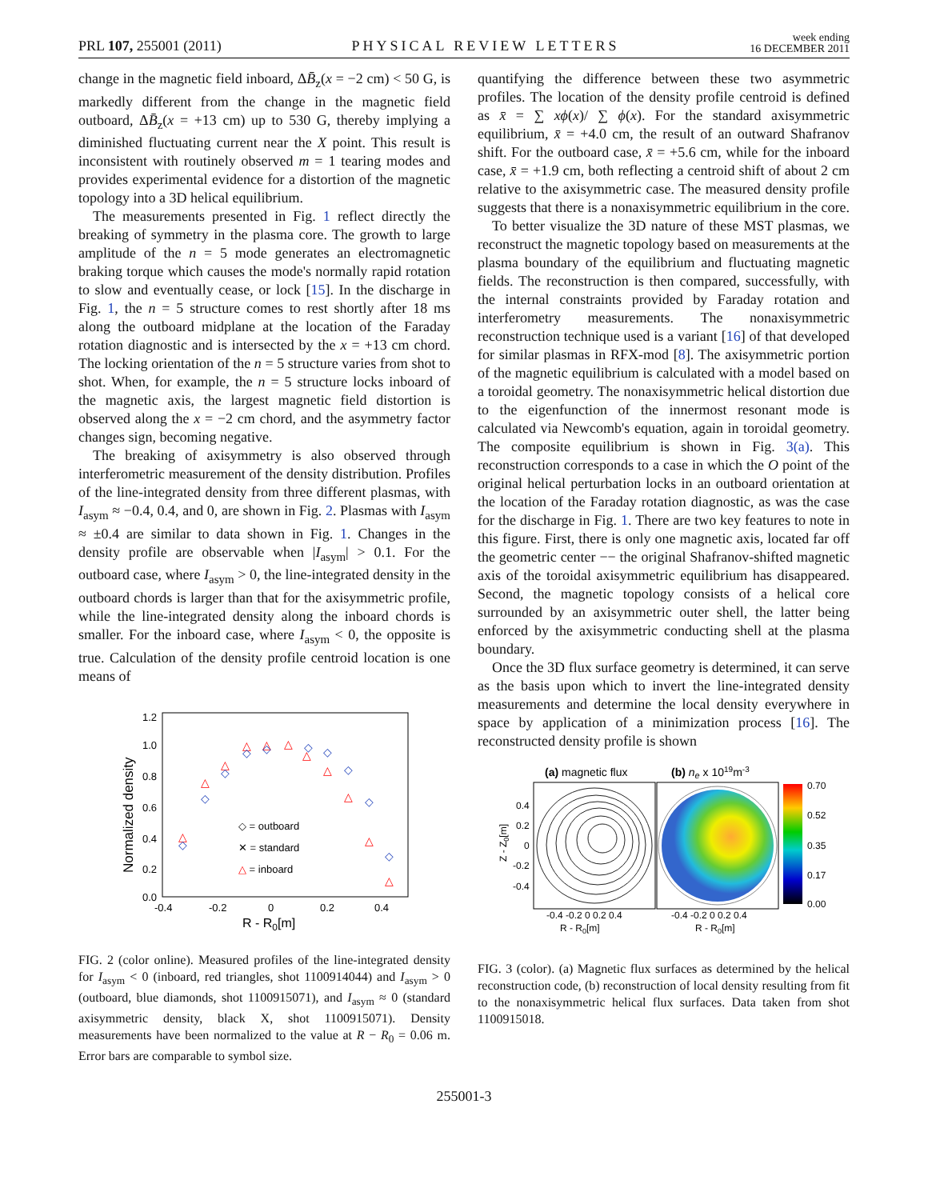PRL 107, 255001 (2011)
PHYSICAL REVIEW LETTERS
week ending
16 DECEMBER 2011
change in the magnetic field inboard, ΔB̄<sub>z</sub>(x = −2 cm) < 50 G, is markedly different from the change in the magnetic field outboard, ΔB̄<sub>z</sub>(x = +13 cm) up to 530 G, thereby implying a diminished fluctuating current near the X point. This result is inconsistent with routinely observed m = 1 tearing modes and provides experimental evidence for a distortion of the magnetic topology into a 3D helical equilibrium.
The measurements presented in Fig. 1 reflect directly the breaking of symmetry in the plasma core. The growth to large amplitude of the n = 5 mode generates an electromagnetic braking torque which causes the mode's normally rapid rotation to slow and eventually cease, or lock [15]. In the discharge in Fig. 1, the n = 5 structure comes to rest shortly after 18 ms along the outboard midplane at the location of the Faraday rotation diagnostic and is intersected by the x = +13 cm chord. The locking orientation of the n = 5 structure varies from shot to shot. When, for example, the n = 5 structure locks inboard of the magnetic axis, the largest magnetic field distortion is observed along the x = −2 cm chord, and the asymmetry factor changes sign, becoming negative.
The breaking of axisymmetry is also observed through interferometric measurement of the density distribution. Profiles of the line-integrated density from three different plasmas, with I<sub>asym</sub> ≈ −0.4, 0.4, and 0, are shown in Fig. 2. Plasmas with I<sub>asym</sub> ≈ ±0.4 are similar to data shown in Fig. 1. Changes in the density profile are observable when |I<sub>asym</sub>| > 0.1. For the outboard case, where I<sub>asym</sub> > 0, the line-integrated density in the outboard chords is larger than that for the axisymmetric profile, while the line-integrated density along the inboard chords is smaller. For the inboard case, where I<sub>asym</sub> < 0, the opposite is true. Calculation of the density profile centroid location is one means of
1.2
1.0
0.8
0.6
0.4
0.2
0.0
-0.4
-0.2
0
0.2
0.4
R - R0[m]
Normalized density
◇ = outboard
✕ = standard
△ = inboard
△
△
△
△
△
△
△
△
△
△
△
◇
◇
◇
◇
◇
◇
◇
◇
◇
◇
FIG. 2 (color online). Measured profiles of the line-integrated density for I<sub>asym</sub> < 0 (inboard, red triangles, shot 1100914044) and I<sub>asym</sub> > 0 (outboard, blue diamonds, shot 1100915071), and I<sub>asym</sub> ≈ 0 (standard axisymmetric density, black X, shot 1100915071). Density measurements have been normalized to the value at R − R<sub>0</sub> = 0.06 m. Error bars are comparable to symbol size.
quantifying the difference between these two asymmetric profiles. The location of the density profile centroid is defined as x̄ = ∑ xϕ(x)/ ∑ ϕ(x). For the standard axisymmetric equilibrium, x̄ = +4.0 cm, the result of an outward Shafranov shift. For the outboard case, x̄ = +5.6 cm, while for the inboard case, x̄ = +1.9 cm, both reflecting a centroid shift of about 2 cm relative to the axisymmetric case. The measured density profile suggests that there is a nonaxisymmetric equilibrium in the core.
To better visualize the 3D nature of these MST plasmas, we reconstruct the magnetic topology based on measurements at the plasma boundary of the equilibrium and fluctuating magnetic fields. The reconstruction is then compared, successfully, with the internal constraints provided by Faraday rotation and interferometry measurements. The nonaxisymmetric reconstruction technique used is a variant [16] of that developed for similar plasmas in RFX-mod [8]. The axisymmetric portion of the magnetic equilibrium is calculated with a model based on a toroidal geometry. The nonaxisymmetric helical distortion due to the eigenfunction of the innermost resonant mode is calculated via Newcomb's equation, again in toroidal geometry. The composite equilibrium is shown in Fig. 3(a). This reconstruction corresponds to a case in which the O point of the original helical perturbation locks in an outboard orientation at the location of the Faraday rotation diagnostic, as was the case for the discharge in Fig. 1. There are two key features to note in this figure. First, there is only one magnetic axis, located far off the geometric center −− the original Shafranov-shifted magnetic axis of the toroidal axisymmetric equilibrium has disappeared. Second, the magnetic topology consists of a helical core surrounded by an axisymmetric outer shell, the latter being enforced by the axisymmetric conducting shell at the plasma boundary.
Once the 3D flux surface geometry is determined, it can serve as the basis upon which to invert the line-integrated density measurements and determine the local density everywhere in space by application of a minimization process [16]. The reconstructed density profile is shown
(a) magnetic flux
(b) ne x 1019m-3
0.70
0.52
0.35
0.17
0.00
0.4
0.2
0
-0.2
-0.4
Z - Z0[m]
-0.4 -0.2 0 0.2 0.4
R - R0[m]
-0.4 -0.2 0 0.2 0.4
R - R0[m]
FIG. 3 (color). (a) Magnetic flux surfaces as determined by the helical reconstruction code, (b) reconstruction of local density resulting from fit to the nonaxisymmetric helical flux surfaces. Data taken from shot 1100915018.
255001-3